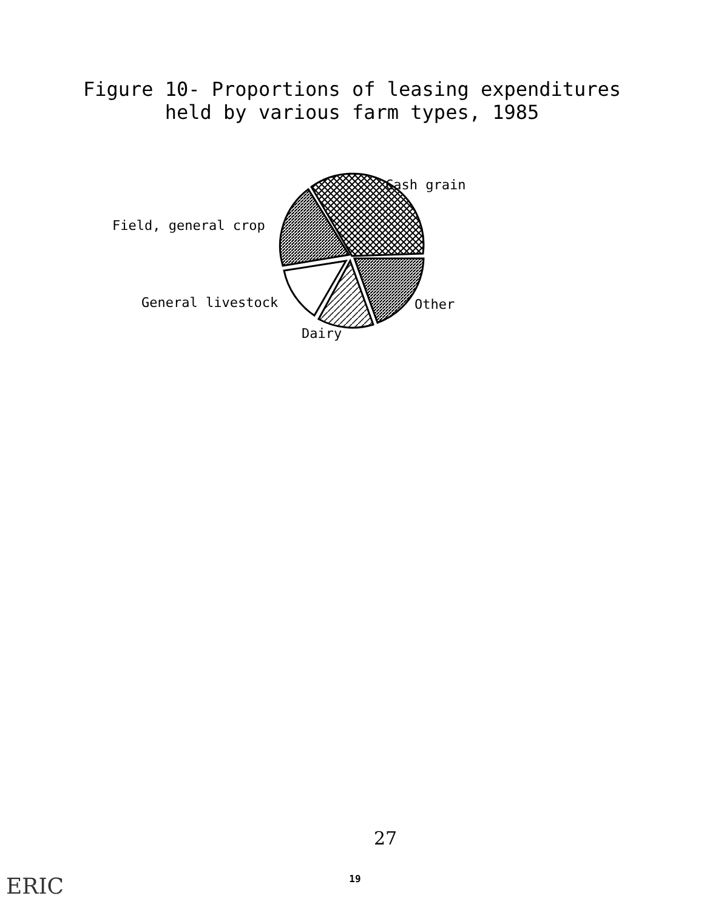Figure 10- Proportions of leasing expenditures
held by various farm types, 1985
Cash grain
Field, general crop
General livestock Other
Dairy
27
19
ERIC